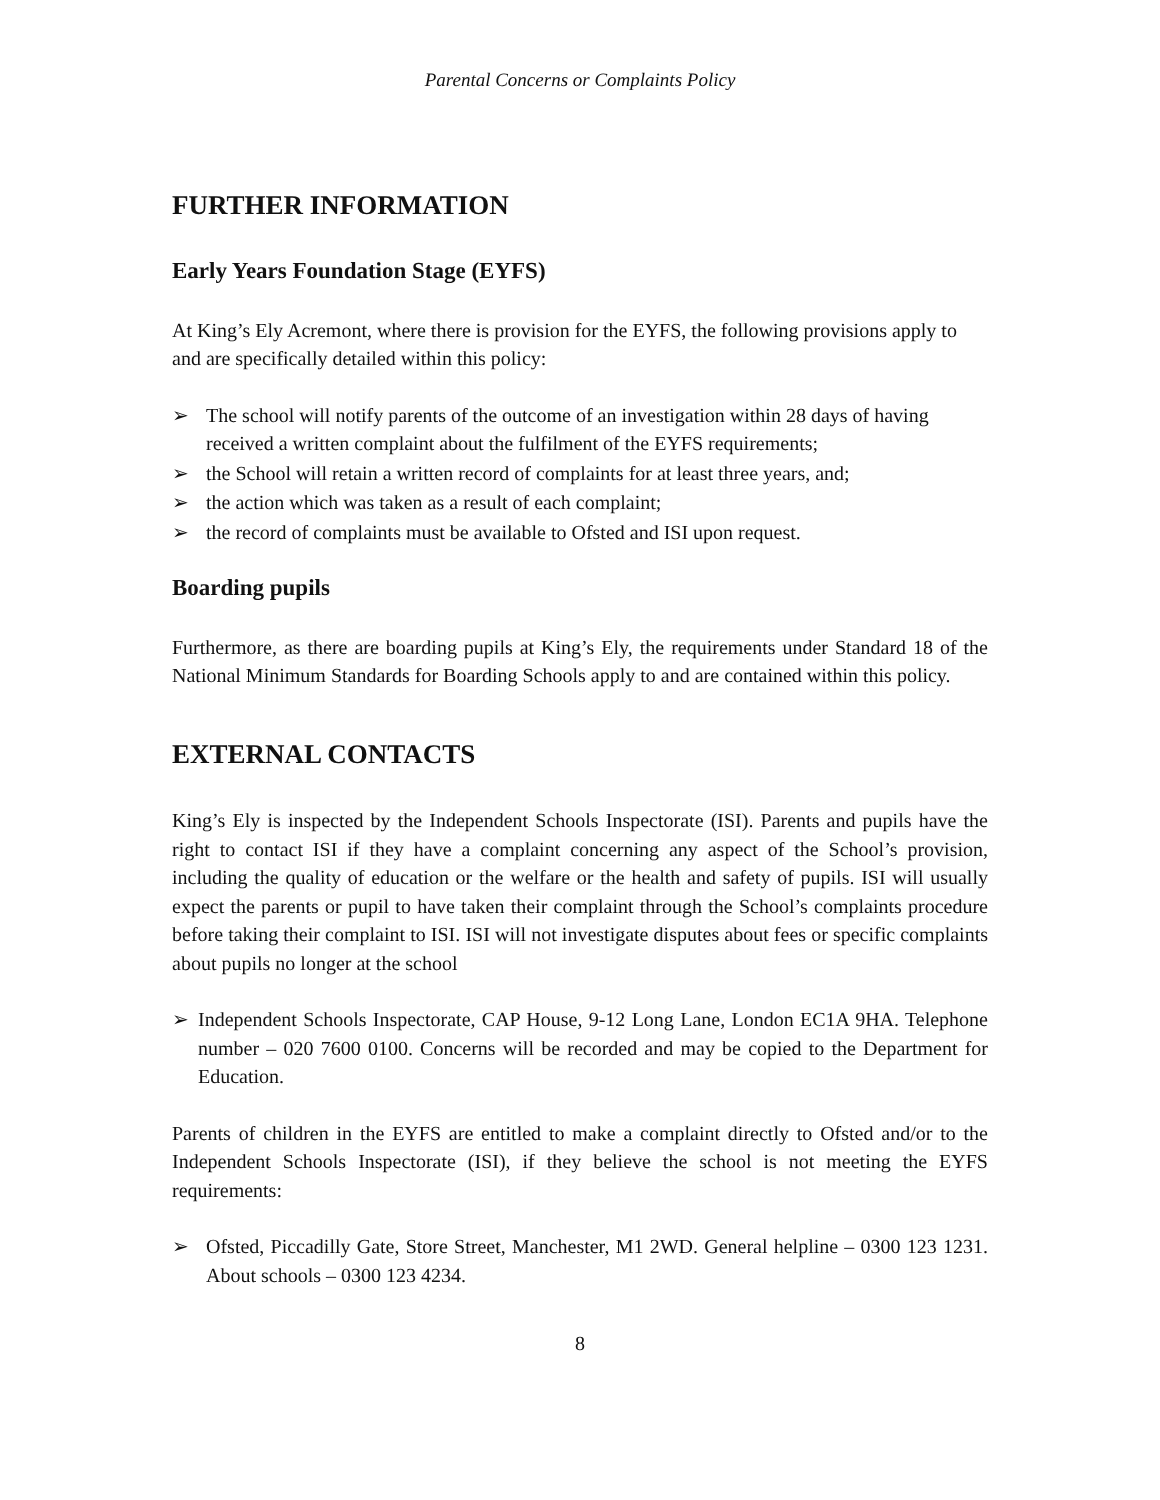Parental Concerns or Complaints Policy
FURTHER INFORMATION
Early Years Foundation Stage (EYFS)
At King’s Ely Acremont, where there is provision for the EYFS, the following provisions apply to and are specifically detailed within this policy:
➢ The school will notify parents of the outcome of an investigation within 28 days of having received a written complaint about the fulfilment of the EYFS requirements;
➢ the School will retain a written record of complaints for at least three years, and;
➢ the action which was taken as a result of each complaint;
➢ the record of complaints must be available to Ofsted and ISI upon request.
Boarding pupils
Furthermore, as there are boarding pupils at King’s Ely, the requirements under Standard 18 of the National Minimum Standards for Boarding Schools apply to and are contained within this policy.
EXTERNAL CONTACTS
King’s Ely is inspected by the Independent Schools Inspectorate (ISI). Parents and pupils have the right to contact ISI if they have a complaint concerning any aspect of the School’s provision, including the quality of education or the welfare or the health and safety of pupils. ISI will usually expect the parents or pupil to have taken their complaint through the School’s complaints procedure before taking their complaint to ISI. ISI will not investigate disputes about fees or specific complaints about pupils no longer at the school
➢ Independent Schools Inspectorate, CAP House, 9-12 Long Lane, London EC1A 9HA. Telephone number – 020 7600 0100. Concerns will be recorded and may be copied to the Department for Education.
Parents of children in the EYFS are entitled to make a complaint directly to Ofsted and/or to the Independent Schools Inspectorate (ISI), if they believe the school is not meeting the EYFS requirements:
➢ Ofsted, Piccadilly Gate, Store Street, Manchester, M1 2WD. General helpline – 0300 123 1231. About schools – 0300 123 4234.
8